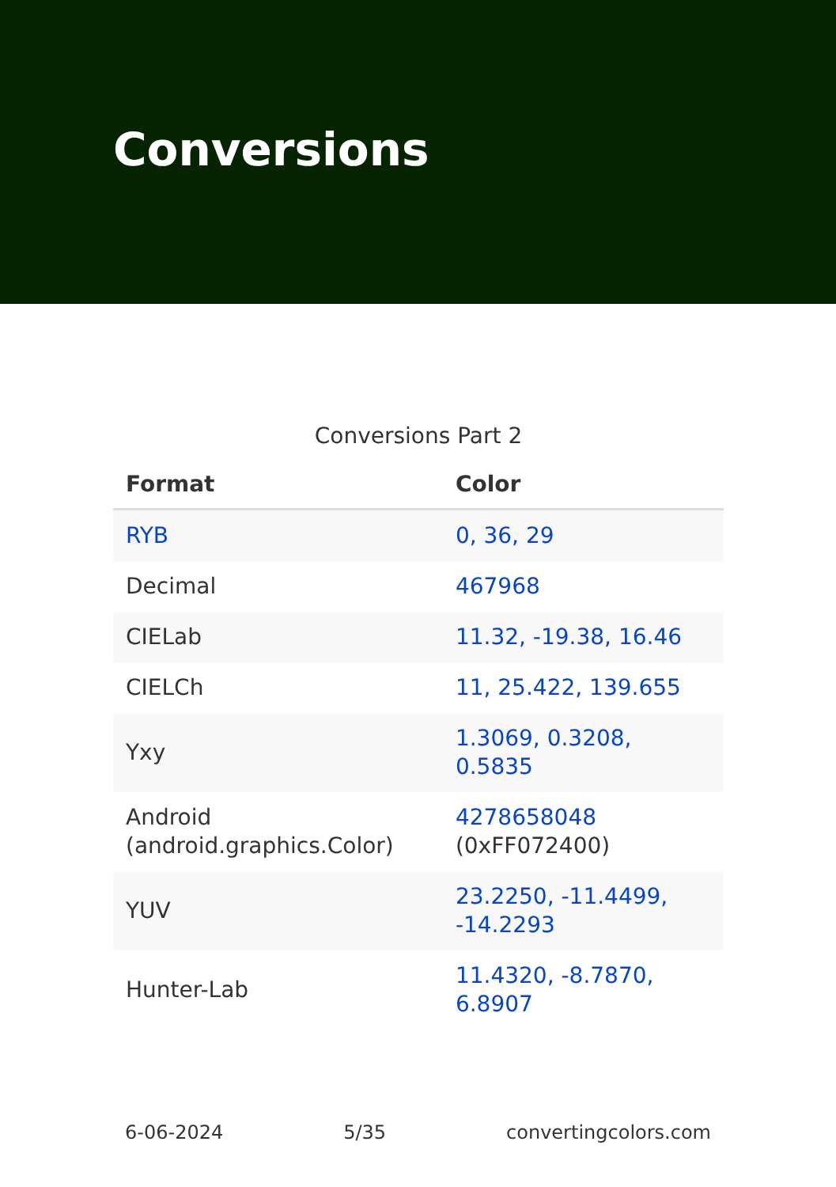Conversions
Conversions Part 2
| Format | Color |
| --- | --- |
| RYB | 0, 36, 29 |
| Decimal | 467968 |
| CIELab | 11.32, -19.38, 16.46 |
| CIELCh | 11, 25.422, 139.655 |
| Yxy | 1.3069, 0.3208, 0.5835 |
| Android (android.graphics.Color) | 4278658048 (0xFF072400) |
| YUV | 23.2250, -11.4499, -14.2293 |
| Hunter-Lab | 11.4320, -8.7870, 6.8907 |
6-06-2024 5/35 convertingcolors.com